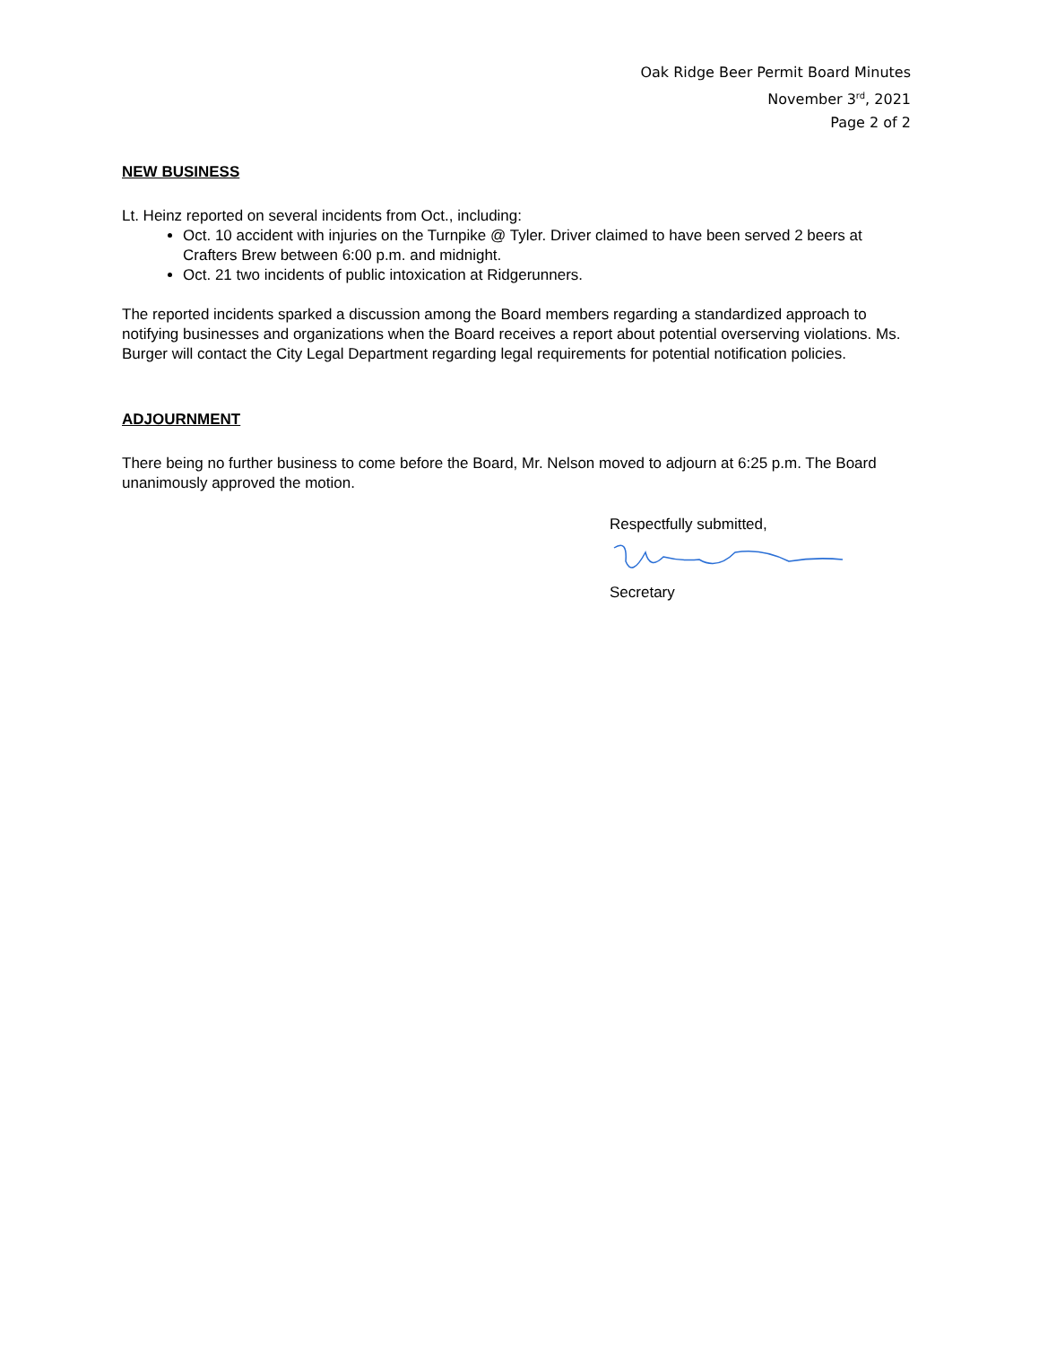Oak Ridge Beer Permit Board Minutes
November 3<sup>rd</sup>, 2021
Page 2 of 2
NEW BUSINESS
Lt. Heinz reported on several incidents from Oct., including:
Oct. 10 accident with injuries on the Turnpike @ Tyler. Driver claimed to have been served 2 beers at Crafters Brew between 6:00 p.m. and midnight.
Oct. 21 two incidents of public intoxication at Ridgerunners.
The reported incidents sparked a discussion among the Board members regarding a standardized approach to notifying businesses and organizations when the Board receives a report about potential overserving violations. Ms. Burger will contact the City Legal Department regarding legal requirements for potential notification policies.
ADJOURNMENT
There being no further business to come before the Board, Mr. Nelson moved to adjourn at 6:25 p.m. The Board unanimously approved the motion.
Respectfully submitted,
Secretary